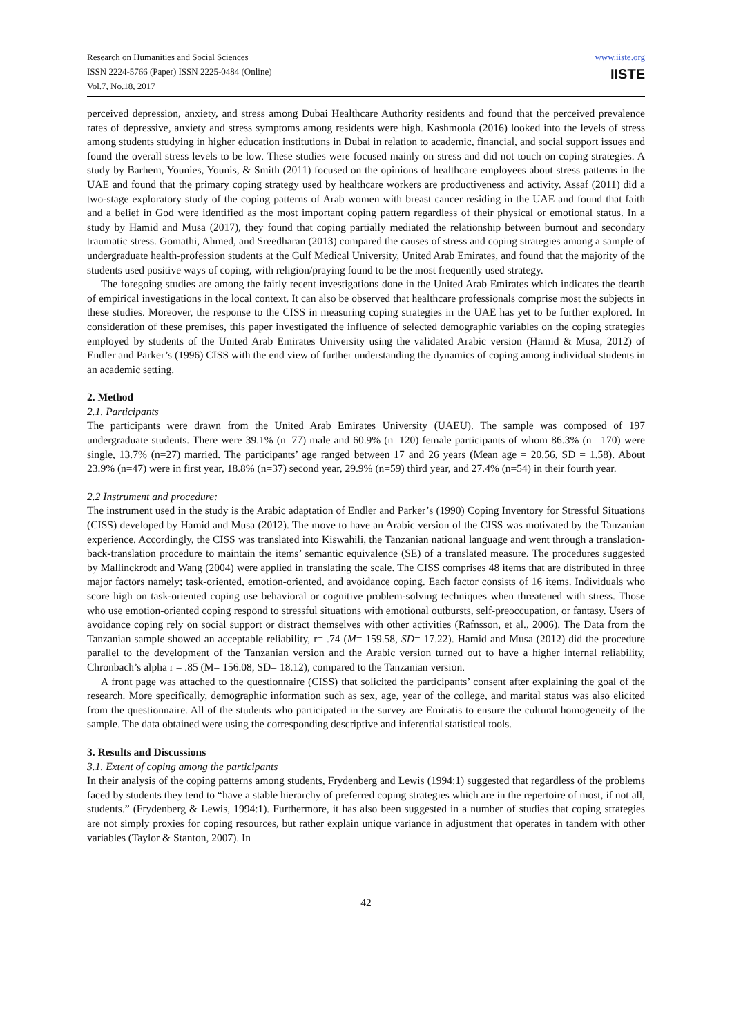Research on Humanities and Social Sciences
ISSN 2224-5766 (Paper) ISSN 2225-0484 (Online)
Vol.7, No.18, 2017
www.iiste.org
IISTE
perceived depression, anxiety, and stress among Dubai Healthcare Authority residents and found that the perceived prevalence rates of depressive, anxiety and stress symptoms among residents were high. Kashmoola (2016) looked into the levels of stress among students studying in higher education institutions in Dubai in relation to academic, financial, and social support issues and found the overall stress levels to be low. These studies were focused mainly on stress and did not touch on coping strategies. A study by Barhem, Younies, Younis, & Smith (2011) focused on the opinions of healthcare employees about stress patterns in the UAE and found that the primary coping strategy used by healthcare workers are productiveness and activity. Assaf (2011) did a two-stage exploratory study of the coping patterns of Arab women with breast cancer residing in the UAE and found that faith and a belief in God were identified as the most important coping pattern regardless of their physical or emotional status. In a study by Hamid and Musa (2017), they found that coping partially mediated the relationship between burnout and secondary traumatic stress. Gomathi, Ahmed, and Sreedharan (2013) compared the causes of stress and coping strategies among a sample of undergraduate health-profession students at the Gulf Medical University, United Arab Emirates, and found that the majority of the students used positive ways of coping, with religion/praying found to be the most frequently used strategy.
The foregoing studies are among the fairly recent investigations done in the United Arab Emirates which indicates the dearth of empirical investigations in the local context. It can also be observed that healthcare professionals comprise most the subjects in these studies. Moreover, the response to the CISS in measuring coping strategies in the UAE has yet to be further explored. In consideration of these premises, this paper investigated the influence of selected demographic variables on the coping strategies employed by students of the United Arab Emirates University using the validated Arabic version (Hamid & Musa, 2012) of Endler and Parker’s (1996) CISS with the end view of further understanding the dynamics of coping among individual students in an academic setting.
2. Method
2.1. Participants
The participants were drawn from the United Arab Emirates University (UAEU). The sample was composed of 197 undergraduate students. There were 39.1% (n=77) male and 60.9% (n=120) female participants of whom 86.3% (n= 170) were single, 13.7% (n=27) married. The participants’ age ranged between 17 and 26 years (Mean age = 20.56, SD = 1.58). About 23.9% (n=47) were in first year, 18.8% (n=37) second year, 29.9% (n=59) third year, and 27.4% (n=54) in their fourth year.
2.2 Instrument and procedure:
The instrument used in the study is the Arabic adaptation of Endler and Parker’s (1990) Coping Inventory for Stressful Situations (CISS) developed by Hamid and Musa (2012). The move to have an Arabic version of the CISS was motivated by the Tanzanian experience. Accordingly, the CISS was translated into Kiswahili, the Tanzanian national language and went through a translation-back-translation procedure to maintain the items’ semantic equivalence (SE) of a translated measure. The procedures suggested by Mallinckrodt and Wang (2004) were applied in translating the scale. The CISS comprises 48 items that are distributed in three major factors namely; task-oriented, emotion-oriented, and avoidance coping. Each factor consists of 16 items. Individuals who score high on task-oriented coping use behavioral or cognitive problem-solving techniques when threatened with stress. Those who use emotion-oriented coping respond to stressful situations with emotional outbursts, self-preoccupation, or fantasy. Users of avoidance coping rely on social support or distract themselves with other activities (Rafnsson, et al., 2006). The Data from the Tanzanian sample showed an acceptable reliability, r= .74 (M= 159.58, SD= 17.22). Hamid and Musa (2012) did the procedure parallel to the development of the Tanzanian version and the Arabic version turned out to have a higher internal reliability, Chronbach’s alpha r = .85 (M= 156.08, SD= 18.12), compared to the Tanzanian version.
A front page was attached to the questionnaire (CISS) that solicited the participants’ consent after explaining the goal of the research. More specifically, demographic information such as sex, age, year of the college, and marital status was also elicited from the questionnaire. All of the students who participated in the survey are Emiratis to ensure the cultural homogeneity of the sample. The data obtained were using the corresponding descriptive and inferential statistical tools.
3. Results and Discussions
3.1. Extent of coping among the participants
In their analysis of the coping patterns among students, Frydenberg and Lewis (1994:1) suggested that regardless of the problems faced by students they tend to “have a stable hierarchy of preferred coping strategies which are in the repertoire of most, if not all, students.” (Frydenberg & Lewis, 1994:1). Furthermore, it has also been suggested in a number of studies that coping strategies are not simply proxies for coping resources, but rather explain unique variance in adjustment that operates in tandem with other variables (Taylor & Stanton, 2007). In
42